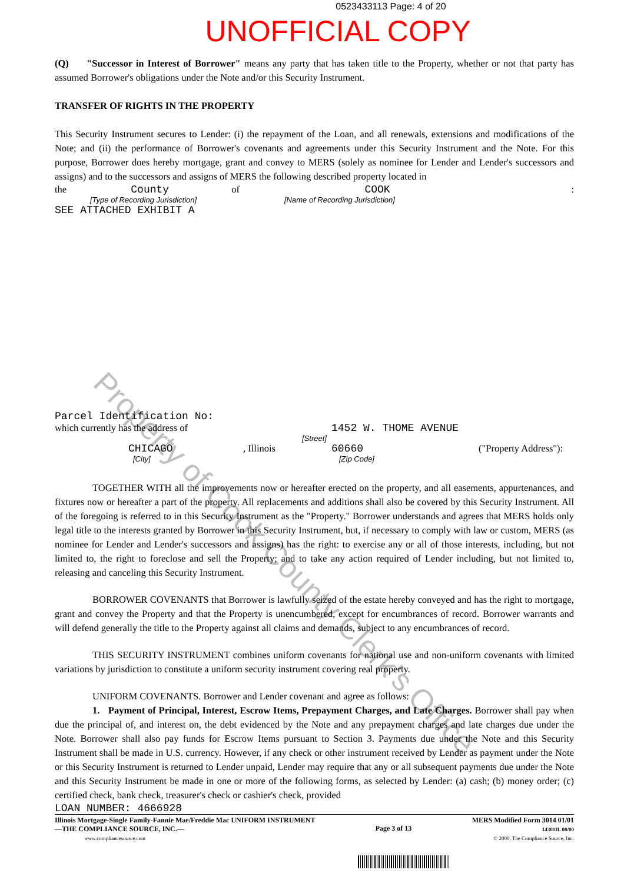0523433113 Page: 4 of 20
UNOFFICIAL COPY
(Q) "Successor in Interest of Borrower" means any party that has taken title to the Property, whether or not that party has assumed Borrower's obligations under the Note and/or this Security Instrument.
TRANSFER OF RIGHTS IN THE PROPERTY
This Security Instrument secures to Lender: (i) the repayment of the Loan, and all renewals, extensions and modifications of the Note; and (ii) the performance of Borrower's covenants and agreements under this Security Instrument and the Note. For this purpose, Borrower does hereby mortgage, grant and convey to MERS (solely as nominee for Lender and Lender's successors and assigns) and to the successors and assigns of MERS the following described property located in
the County of COOK:
[Type of Recording Jurisdiction] [Name of Recording Jurisdiction]
SEE ATTACHED EXHIBIT A
Parcel Identification No:
which currently has the address of 1452 W. THOME AVENUE
[Street]
CHICAGO, Illinois 60660 ("Property Address"):
[City] [Zip Code]
TOGETHER WITH all the improvements now or hereafter erected on the property, and all easements, appurtenances, and fixtures now or hereafter a part of the property. All replacements and additions shall also be covered by this Security Instrument. All of the foregoing is referred to in this Security Instrument as the "Property." Borrower understands and agrees that MERS holds only legal title to the interests granted by Borrower in this Security Instrument, but, if necessary to comply with law or custom, MERS (as nominee for Lender and Lender's successors and assigns) has the right: to exercise any or all of those interests, including, but not limited to, the right to foreclose and sell the Property; and to take any action required of Lender including, but not limited to, releasing and canceling this Security Instrument.
BORROWER COVENANTS that Borrower is lawfully seized of the estate hereby conveyed and has the right to mortgage, grant and convey the Property and that the Property is unencumbered, except for encumbrances of record. Borrower warrants and will defend generally the title to the Property against all claims and demands, subject to any encumbrances of record.
THIS SECURITY INSTRUMENT combines uniform covenants for national use and non-uniform covenants with limited variations by jurisdiction to constitute a uniform security instrument covering real property.
UNIFORM COVENANTS. Borrower and Lender covenant and agree as follows:
1. Payment of Principal, Interest, Escrow Items, Prepayment Charges, and Late Charges. Borrower shall pay when due the principal of, and interest on, the debt evidenced by the Note and any prepayment charges and late charges due under the Note. Borrower shall also pay funds for Escrow Items pursuant to Section 3. Payments due under the Note and this Security Instrument shall be made in U.S. currency. However, if any check or other instrument received by Lender as payment under the Note or this Security Instrument is returned to Lender unpaid, Lender may require that any or all subsequent payments due under the Note and this Security Instrument be made in one or more of the following forms, as selected by Lender: (a) cash; (b) money order; (c) certified check, bank check, treasurer's check or cashier's check, provided
LOAN NUMBER: 4666928
Illinois Mortgage-Single Family-Fannie Mae/Freddie Mac UNIFORM INSTRUMENT
—THE COMPLIANCE SOURCE, INC.—
www.compliancesource.com
Page 3 of 13
MERS Modified Form 3014 01/01
14301IL 08/00
© 2000, The Compliance Source, Inc.
Property of Cook County Clerk's Office